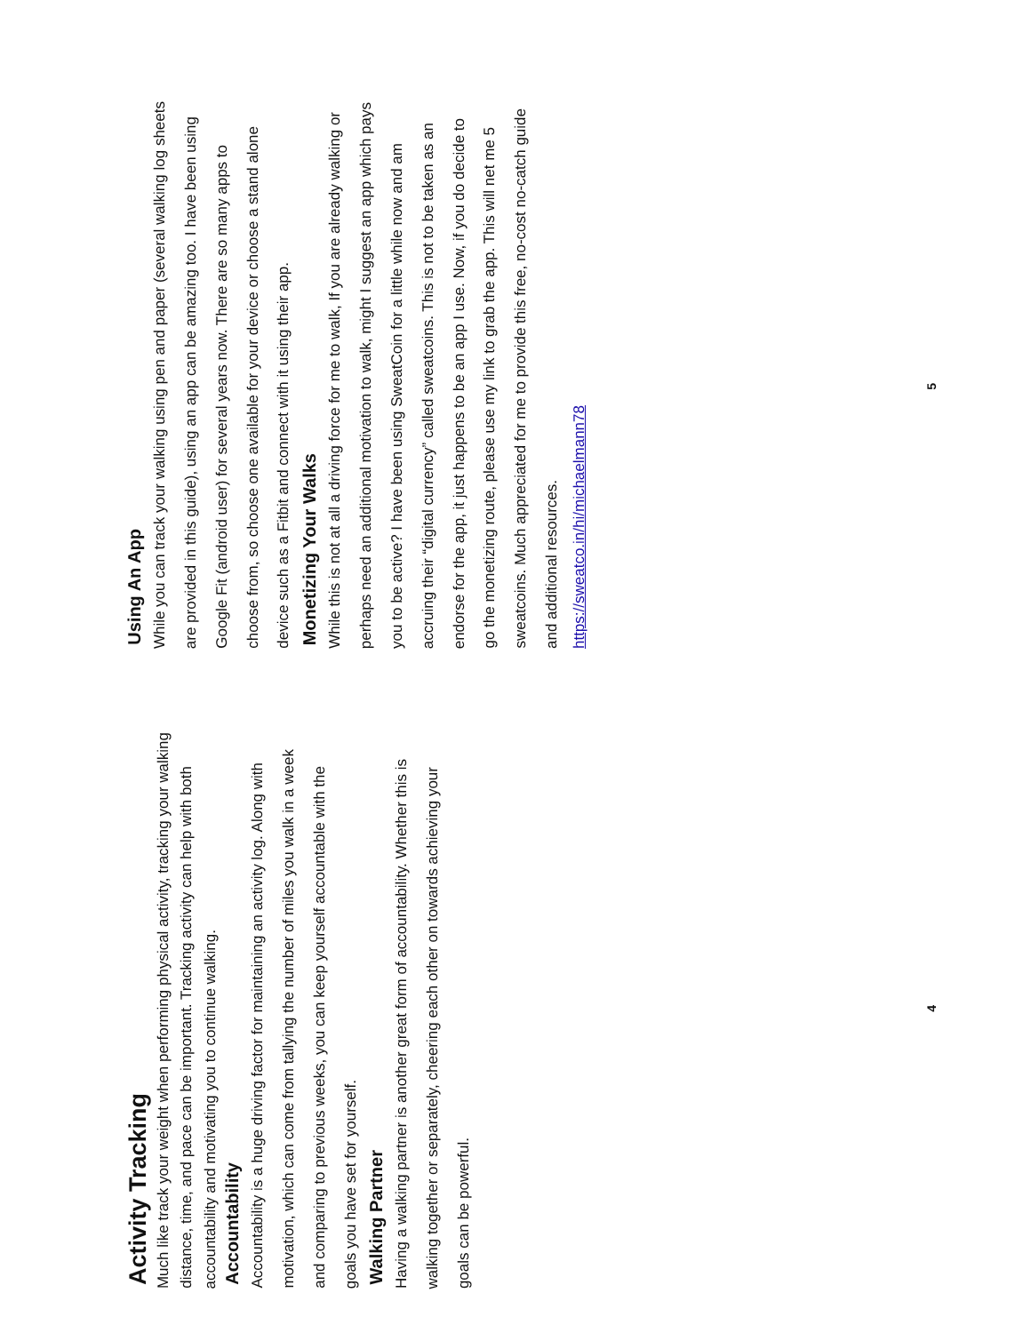Activity Tracking
Much like track your weight when performing physical activity, tracking your walking distance, time, and pace can be important. Tracking activity can help with both accountability and motivating you to continue walking.
Accountability
Accountability is a huge driving factor for maintaining an activity log. Along with motivation, which can come from tallying the number of miles you walk in a week and comparing to previous weeks, you can keep yourself accountable with the goals you have set for yourself.
Walking Partner
Having a walking partner is another great form of accountability. Whether this is walking together or separately, cheering each other on towards achieving your goals can be powerful.
4
Using An App
While you can track your walking using pen and paper (several walking log sheets are provided in this guide), using an app can be amazing too. I have been using Google Fit (android user) for several years now. There are so many apps to choose from, so choose one available for your device or choose a stand alone device such as a Fitbit and connect with it using their app.
Monetizing Your Walks
While this is not at all a driving force for me to walk, If you are already walking or perhaps need an additional motivation to walk, might I suggest an app which pays you to be active? I have been using SweatCoin for a little while now and am accruing their “digital currency” called sweatcoins. This is not to be taken as an endorse for the app, it just happens to be an app I use. Now, if you do decide to go the monetizing route, please use my link to grab the app. This will net me 5 sweatcoins. Much appreciated for me to provide this free, no-cost no-catch guide and additional resources.
https://sweatco.in/hi/michaelmann78
5